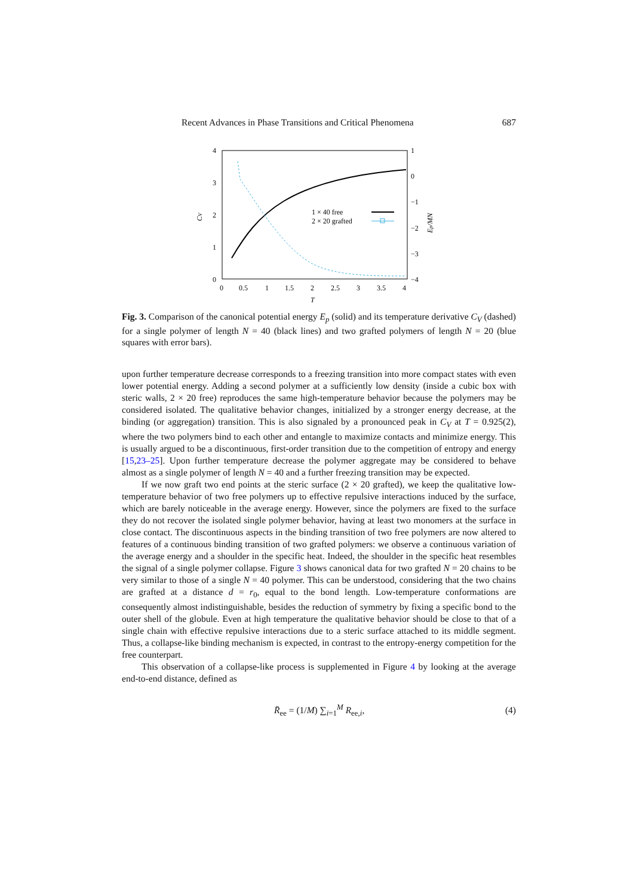Recent Advances in Phase Transitions and Critical Phenomena 687
4
3
2
1
0
1
0
−1
−2
−3
−4
0
0.5
1
1.5
2
2.5
3
3.5
4
T
CV
Ep/MN
1 × 40 free
2 × 20 grafted
Fig. 3. Comparison of the canonical potential energy E<sub>p</sub> (solid) and its temperature derivative C<sub>V</sub> (dashed) for a single polymer of length N = 40 (black lines) and two grafted polymers of length N = 20 (blue squares with error bars).
upon further temperature decrease corresponds to a freezing transition into more compact states with even lower potential energy. Adding a second polymer at a sufficiently low density (inside a cubic box with steric walls, 2 × 20 free) reproduces the same high-temperature behavior because the polymers may be considered isolated. The qualitative behavior changes, initialized by a stronger energy decrease, at the binding (or aggregation) transition. This is also signaled by a pronounced peak in C<sub>V</sub> at T = 0.925(2), where the two polymers bind to each other and entangle to maximize contacts and minimize energy. This is usually argued to be a discontinuous, first-order transition due to the competition of entropy and energy [15,23–25]. Upon further temperature decrease the polymer aggregate may be considered to behave almost as a single polymer of length N = 40 and a further freezing transition may be expected.
If we now graft two end points at the steric surface (2 × 20 grafted), we keep the qualitative low-temperature behavior of two free polymers up to effective repulsive interactions induced by the surface, which are barely noticeable in the average energy. However, since the polymers are fixed to the surface they do not recover the isolated single polymer behavior, having at least two monomers at the surface in close contact. The discontinuous aspects in the binding transition of two free polymers are now altered to features of a continuous binding transition of two grafted polymers: we observe a continuous variation of the average energy and a shoulder in the specific heat. Indeed, the shoulder in the specific heat resembles the signal of a single polymer collapse. Figure 3 shows canonical data for two grafted N = 20 chains to be very similar to those of a single N = 40 polymer. This can be understood, considering that the two chains are grafted at a distance d = r<sub>0</sub>, equal to the bond length. Low-temperature conformations are consequently almost indistinguishable, besides the reduction of symmetry by fixing a specific bond to the outer shell of the globule. Even at high temperature the qualitative behavior should be close to that of a single chain with effective repulsive interactions due to a steric surface attached to its middle segment. Thus, a collapse-like binding mechanism is expected, in contrast to the entropy-energy competition for the free counterpart.
This observation of a collapse-like process is supplemented in Figure 4 by looking at the average end-to-end distance, defined as
R̄<sub>ee</sub> = (1/M) ∑<sub>i=1</sub><sup>M</sup> R<sub>ee,i</sub>, (4)